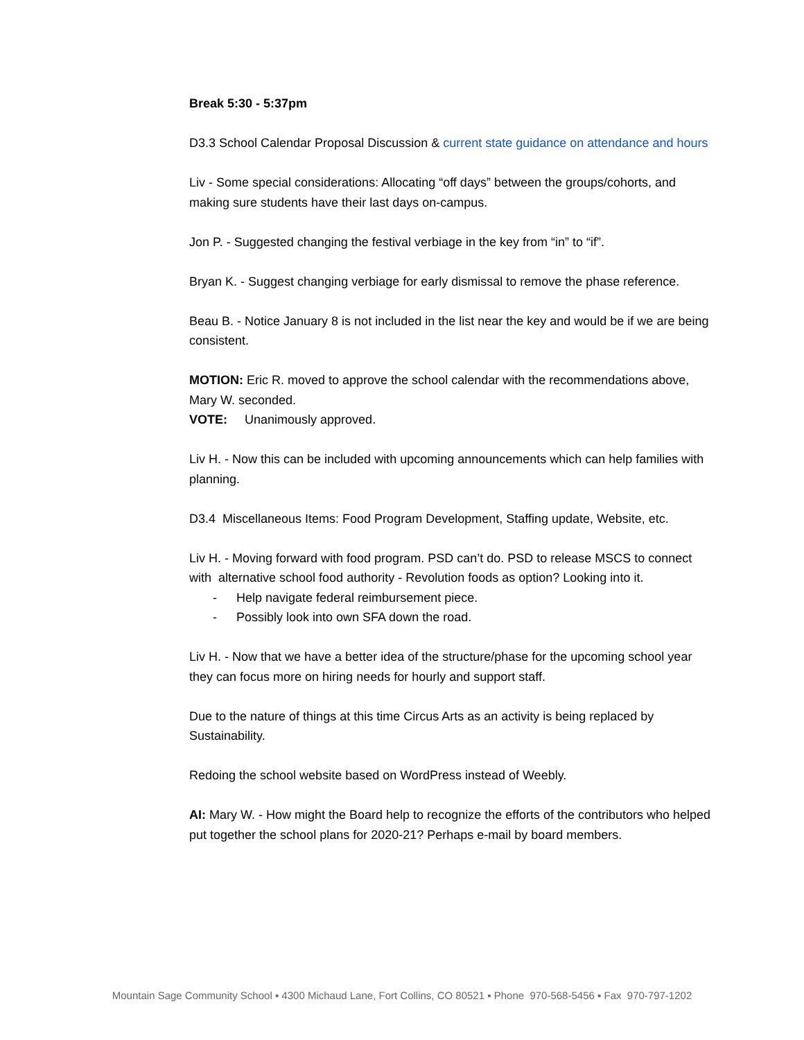Break 5:30 - 5:37pm
D3.3 School Calendar Proposal Discussion & current state guidance on attendance and hours
Liv - Some special considerations: Allocating “off days” between the groups/cohorts, and making sure students have their last days on-campus.
Jon P. - Suggested changing the festival verbiage in the key from “in” to “if”.
Bryan K. - Suggest changing verbiage for early dismissal to remove the phase reference.
Beau B. - Notice January 8 is not included in the list near the key and would be if we are being consistent.
MOTION: Eric R. moved to approve the school calendar with the recommendations above, Mary W. seconded.
VOTE: Unanimously approved.
Liv H. - Now this can be included with upcoming announcements which can help families with planning.
D3.4 Miscellaneous Items: Food Program Development, Staffing update, Website, etc.
Liv H. - Moving forward with food program. PSD can’t do. PSD to release MSCS to connect with alternative school food authority - Revolution foods as option? Looking into it.
- Help navigate federal reimbursement piece.
- Possibly look into own SFA down the road.
Liv H. - Now that we have a better idea of the structure/phase for the upcoming school year they can focus more on hiring needs for hourly and support staff.
Due to the nature of things at this time Circus Arts as an activity is being replaced by Sustainability.
Redoing the school website based on WordPress instead of Weebly.
AI: Mary W. - How might the Board help to recognize the efforts of the contributors who helped put together the school plans for 2020-21? Perhaps e-mail by board members.
Mountain Sage Community School ▪ 4300 Michaud Lane, Fort Collins, CO 80521 ▪ Phone 970-568-5456 ▪ Fax 970-797-1202